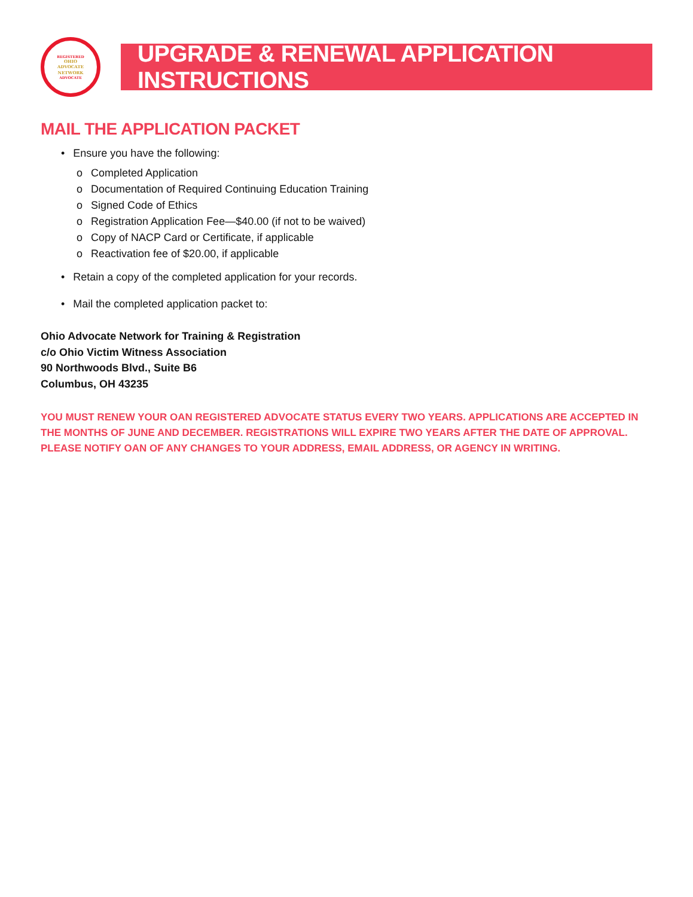REGISTERED
OHIO
ADVOCATE
NETWORK
ADVOCATE
UPGRADE & RENEWAL APPLICATION INSTRUCTIONS
MAIL THE APPLICATION PACKET
• Ensure you have the following:
o Completed Application
o Documentation of Required Continuing Education Training
o Signed Code of Ethics
o Registration Application Fee—$40.00 (if not to be waived)
o Copy of NACP Card or Certificate, if applicable
o Reactivation fee of $20.00, if applicable
• Retain a copy of the completed application for your records.
• Mail the completed application packet to:
Ohio Advocate Network for Training & Registration
c/o Ohio Victim Witness Association
90 Northwoods Blvd., Suite B6
Columbus, OH 43235
YOU MUST RENEW YOUR OAN REGISTERED ADVOCATE STATUS EVERY TWO YEARS. APPLICATIONS ARE ACCEPTED IN THE MONTHS OF JUNE AND DECEMBER. REGISTRATIONS WILL EXPIRE TWO YEARS AFTER THE DATE OF APPROVAL. PLEASE NOTIFY OAN OF ANY CHANGES TO YOUR ADDRESS, EMAIL ADDRESS, OR AGENCY IN WRITING.